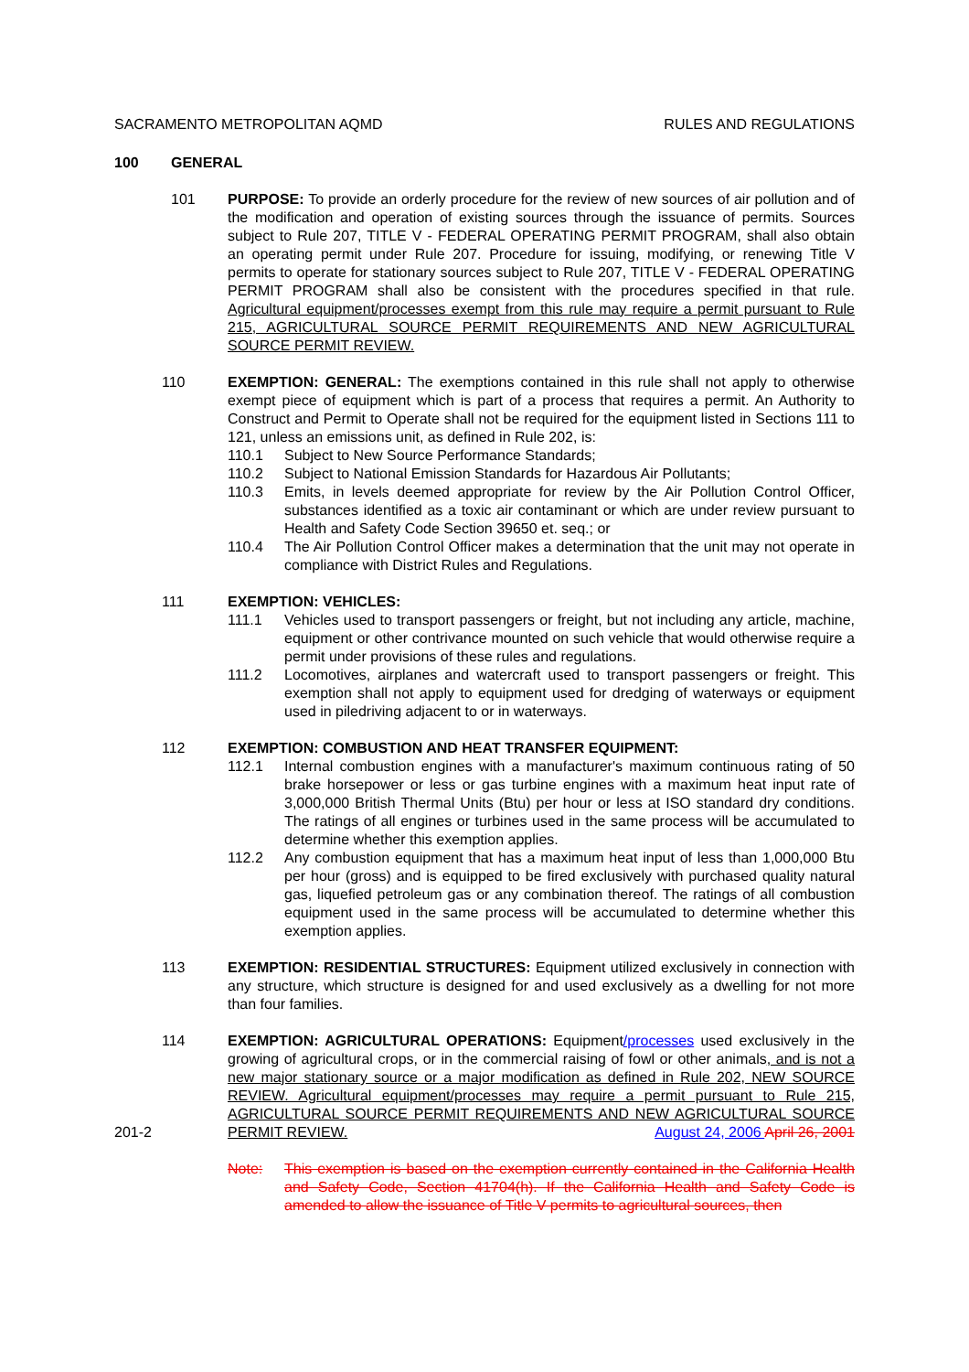SACRAMENTO METROPOLITAN AQMD RULES AND REGULATIONS
100 GENERAL
101 PURPOSE: To provide an orderly procedure for the review of new sources of air pollution and of the modification and operation of existing sources through the issuance of permits. Sources subject to Rule 207, TITLE V - FEDERAL OPERATING PERMIT PROGRAM, shall also obtain an operating permit under Rule 207. Procedure for issuing, modifying, or renewing Title V permits to operate for stationary sources subject to Rule 207, TITLE V - FEDERAL OPERATING PERMIT PROGRAM shall also be consistent with the procedures specified in that rule. Agricultural equipment/processes exempt from this rule may require a permit pursuant to Rule 215, AGRICULTURAL SOURCE PERMIT REQUIREMENTS AND NEW AGRICULTURAL SOURCE PERMIT REVIEW.
110 EXEMPTION: GENERAL: The exemptions contained in this rule shall not apply to otherwise exempt piece of equipment which is part of a process that requires a permit. An Authority to Construct and Permit to Operate shall not be required for the equipment listed in Sections 111 to 121, unless an emissions unit, as defined in Rule 202, is:
110.1 Subject to New Source Performance Standards;
110.2 Subject to National Emission Standards for Hazardous Air Pollutants;
110.3 Emits, in levels deemed appropriate for review by the Air Pollution Control Officer, substances identified as a toxic air contaminant or which are under review pursuant to Health and Safety Code Section 39650 et. seq.; or
110.4 The Air Pollution Control Officer makes a determination that the unit may not operate in compliance with District Rules and Regulations.
111 EXEMPTION: VEHICLES:
111.1 Vehicles used to transport passengers or freight, but not including any article, machine, equipment or other contrivance mounted on such vehicle that would otherwise require a permit under provisions of these rules and regulations.
111.2 Locomotives, airplanes and watercraft used to transport passengers or freight. This exemption shall not apply to equipment used for dredging of waterways or equipment used in piledriving adjacent to or in waterways.
112 EXEMPTION: COMBUSTION AND HEAT TRANSFER EQUIPMENT:
112.1 Internal combustion engines with a manufacturer's maximum continuous rating of 50 brake horsepower or less or gas turbine engines with a maximum heat input rate of 3,000,000 British Thermal Units (Btu) per hour or less at ISO standard dry conditions. The ratings of all engines or turbines used in the same process will be accumulated to determine whether this exemption applies.
112.2 Any combustion equipment that has a maximum heat input of less than 1,000,000 Btu per hour (gross) and is equipped to be fired exclusively with purchased quality natural gas, liquefied petroleum gas or any combination thereof. The ratings of all combustion equipment used in the same process will be accumulated to determine whether this exemption applies.
113 EXEMPTION: RESIDENTIAL STRUCTURES: Equipment utilized exclusively in connection with any structure, which structure is designed for and used exclusively as a dwelling for not more than four families.
114 EXEMPTION: AGRICULTURAL OPERATIONS: Equipment/processes used exclusively in the growing of agricultural crops, or in the commercial raising of fowl or other animals, and is not a new major stationary source or a major modification as defined in Rule 202, NEW SOURCE REVIEW. Agricultural equipment/processes may require a permit pursuant to Rule 215, AGRICULTURAL SOURCE PERMIT REQUIREMENTS AND NEW AGRICULTURAL SOURCE PERMIT REVIEW.
Note: This exemption is based on the exemption currently contained in the California Health and Safety Code, Section 41704(h). If the California Health and Safety Code is amended to allow the issuance of Title V permits to agricultural sources, then
201-2 August 24, 2006 April 26, 2001